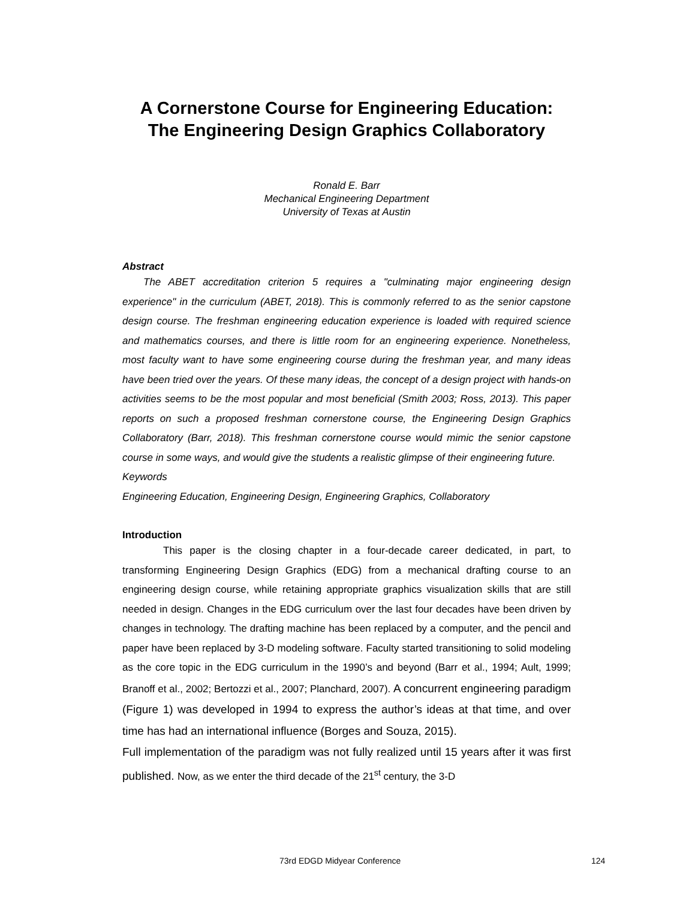A Cornerstone Course for Engineering Education:
The Engineering Design Graphics Collaboratory
Ronald E. Barr
Mechanical Engineering Department
University of Texas at Austin
Abstract
The ABET accreditation criterion 5 requires a "culminating major engineering design experience" in the curriculum (ABET, 2018). This is commonly referred to as the senior capstone design course. The freshman engineering education experience is loaded with required science and mathematics courses, and there is little room for an engineering experience. Nonetheless, most faculty want to have some engineering course during the freshman year, and many ideas have been tried over the years. Of these many ideas, the concept of a design project with hands-on activities seems to be the most popular and most beneficial (Smith 2003; Ross, 2013). This paper reports on such a proposed freshman cornerstone course, the Engineering Design Graphics Collaboratory (Barr, 2018). This freshman cornerstone course would mimic the senior capstone course in some ways, and would give the students a realistic glimpse of their engineering future.
Keywords
Engineering Education, Engineering Design, Engineering Graphics, Collaboratory
Introduction
This paper is the closing chapter in a four-decade career dedicated, in part, to transforming Engineering Design Graphics (EDG) from a mechanical drafting course to an engineering design course, while retaining appropriate graphics visualization skills that are still needed in design. Changes in the EDG curriculum over the last four decades have been driven by changes in technology. The drafting machine has been replaced by a computer, and the pencil and paper have been replaced by 3-D modeling software. Faculty started transitioning to solid modeling as the core topic in the EDG curriculum in the 1990’s and beyond (Barr et al., 1994; Ault, 1999; Branoff et al., 2002; Bertozzi et al., 2007; Planchard, 2007). A concurrent engineering paradigm (Figure 1) was developed in 1994 to express the author’s ideas at that time, and over time has had an international influence (Borges and Souza, 2015).
Full implementation of the paradigm was not fully realized until 15 years after it was first published. Now, as we enter the third decade of the 21<sup>st</sup> century, the 3-D
73rd EDGD Midyear Conference 124